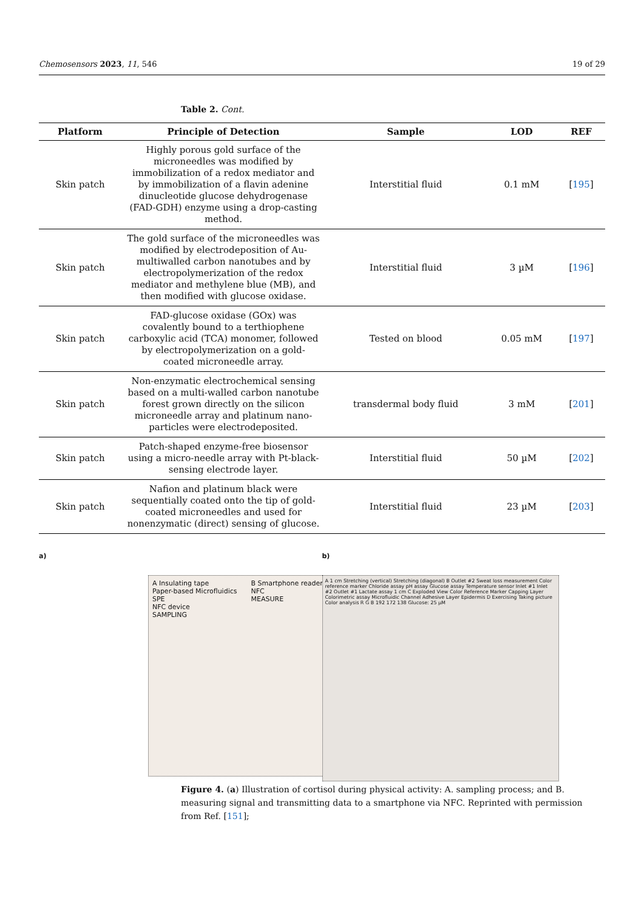Chemosensors 2023, 11, 546 19 of 29
Table 2. Cont.
| Platform | Principle of Detection | Sample | LOD | REF |
| --- | --- | --- | --- | --- |
| Skin patch | Highly porous gold surface of the microneedles was modified by immobilization of a redox mediator and by immobilization of a flavin adenine dinucleotide glucose dehydrogenase (FAD-GDH) enzyme using a drop-casting method. | Interstitial fluid | 0.1 mM | [ 195 ] |
| Skin patch | The gold surface of the microneedles was modified by electrodeposition of Au-multiwalled carbon nanotubes and by electropolymerization of the redox mediator and methylene blue (MB), and then modified with glucose oxidase. | Interstitial fluid | 3 µM | [ 196 ] |
| Skin patch | FAD-glucose oxidase (GOx) was covalently bound to a terthiophene carboxylic acid (TCA) monomer, followed by electropolymerization on a gold-coated microneedle array. | Tested on blood | 0.05 mM | [ 197 ] |
| Skin patch | Non-enzymatic electrochemical sensing based on a multi-walled carbon nanotube forest grown directly on the silicon microneedle array and platinum nano-particles were electrodeposited. | transdermal body fluid | 3 mM | [ 201 ] |
| Skin patch | Patch-shaped enzyme-free biosensor using a micro-needle array with Pt-black-sensing electrode layer. | Interstitial fluid | 50 µM | [ 202 ] |
| Skin patch | Nafion and platinum black were sequentially coated onto the tip of gold-coated microneedles and used for nonenzymatic (direct) sensing of glucose. | Interstitial fluid | 23 µM | [ 203 ] |
a)
A Insulating tape
Paper-based Microfluidics
SPE
NFC device
SAMPLING
B Smartphone reader
NFC
MEASURE
b)
A 1 cm Stretching (vertical) Stretching (diagonal) B Outlet #2 Sweat loss measurement Color reference marker Chloride assay pH assay Glucose assay Temperature sensor Inlet #1 Inlet #2 Outlet #1 Lactate assay 1 cm C Exploded View Color Reference Marker Capping Layer Colorimetric assay Microfluidic Channel Adhesive Layer Epidermis D Exercising Taking picture Color analysis R G B 192 172 138 Glucose: 25 µM
Figure 4. (a) Illustration of cortisol during physical activity: A. sampling process; and B. measuring signal and transmitting data to a smartphone via NFC. Reprinted with permission from Ref. [151];